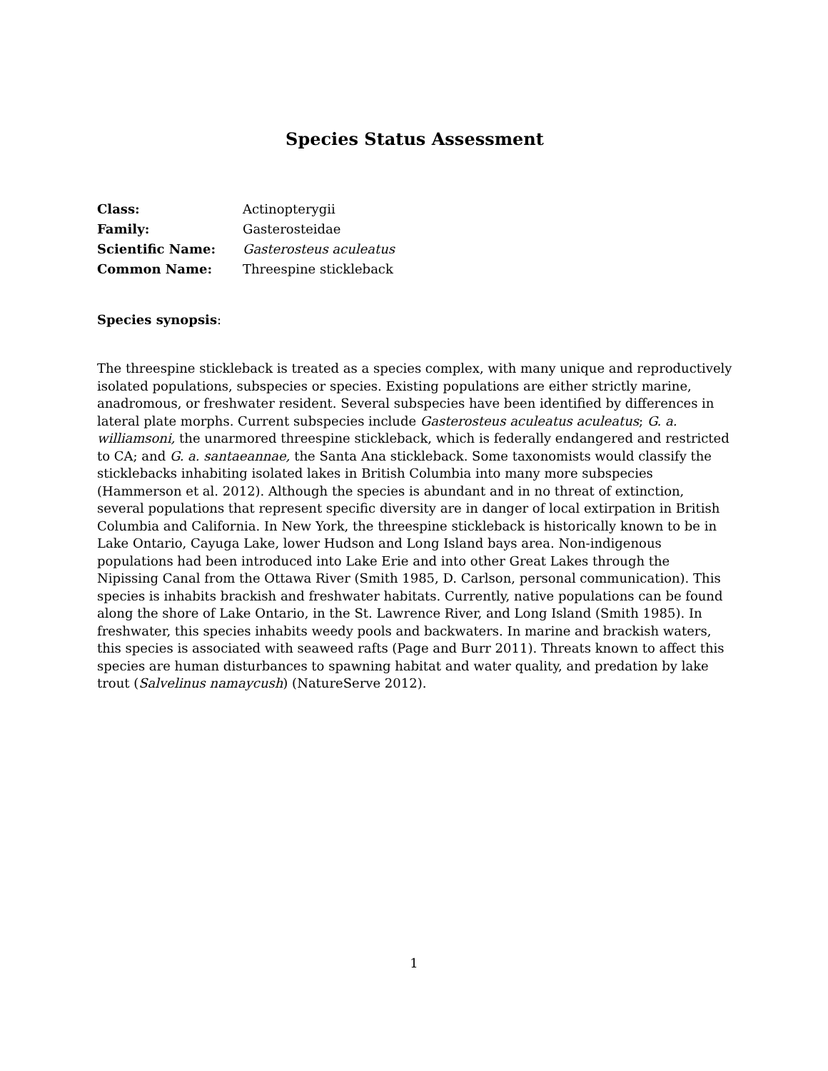Species Status Assessment
Class: Actinopterygii Family: Gasterosteidae Scientific Name: Gasterosteus aculeatus Common Name: Threespine stickleback
Species synopsis:
The threespine stickleback is treated as a species complex, with many unique and reproductively isolated populations, subspecies or species. Existing populations are either strictly marine, anadromous, or freshwater resident. Several subspecies have been identified by differences in lateral plate morphs. Current subspecies include Gasterosteus aculeatus aculeatus; G. a. williamsoni, the unarmored threespine stickleback, which is federally endangered and restricted to CA; and G. a. santaeannae, the Santa Ana stickleback. Some taxonomists would classify the sticklebacks inhabiting isolated lakes in British Columbia into many more subspecies (Hammerson et al. 2012). Although the species is abundant and in no threat of extinction, several populations that represent specific diversity are in danger of local extirpation in British Columbia and California. In New York, the threespine stickleback is historically known to be in Lake Ontario, Cayuga Lake, lower Hudson and Long Island bays area. Non-indigenous populations had been introduced into Lake Erie and into other Great Lakes through the Nipissing Canal from the Ottawa River (Smith 1985, D. Carlson, personal communication). This species is inhabits brackish and freshwater habitats. Currently, native populations can be found along the shore of Lake Ontario, in the St. Lawrence River, and Long Island (Smith 1985). In freshwater, this species inhabits weedy pools and backwaters. In marine and brackish waters, this species is associated with seaweed rafts (Page and Burr 2011). Threats known to affect this species are human disturbances to spawning habitat and water quality, and predation by lake trout (Salvelinus namaycush) (NatureServe 2012).
1